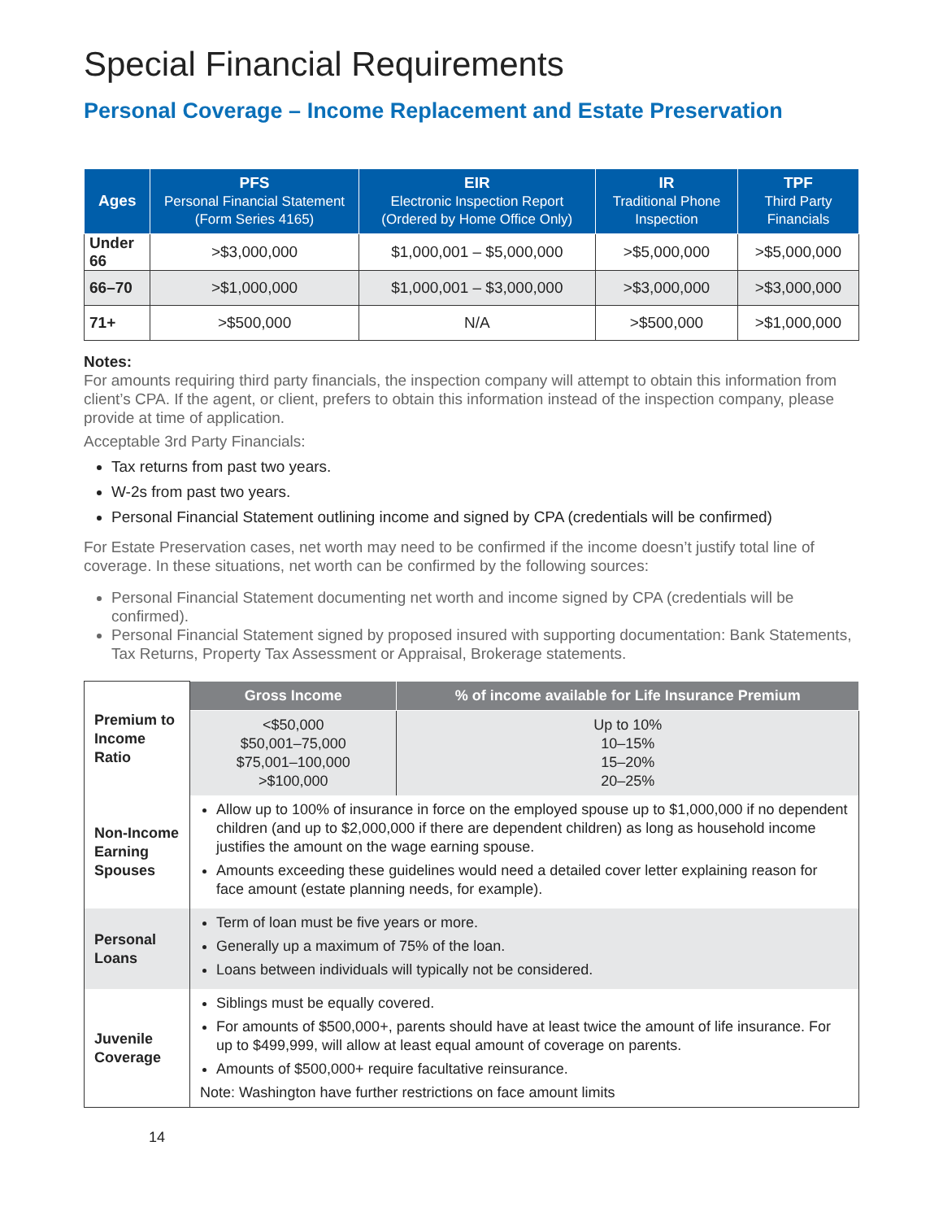Special Financial Requirements
Personal Coverage – Income Replacement and Estate Preservation
| Ages | PFS Personal Financial Statement (Form Series 4165) | EIR Electronic Inspection Report (Ordered by Home Office Only) | IR Traditional Phone Inspection | TPF Third Party Financials |
| --- | --- | --- | --- | --- |
| Under 66 | >$3,000,000 | $1,000,001 – $5,000,000 | >$5,000,000 | >$5,000,000 |
| 66–70 | >$1,000,000 | $1,000,001 – $3,000,000 | >$3,000,000 | >$3,000,000 |
| 71+ | >$500,000 | N/A | >$500,000 | >$1,000,000 |
Notes:
For amounts requiring third party financials, the inspection company will attempt to obtain this information from client’s CPA. If the agent, or client, prefers to obtain this information instead of the inspection company, please provide at time of application.
Acceptable 3rd Party Financials:
Tax returns from past two years.
W-2s from past two years.
Personal Financial Statement outlining income and signed by CPA (credentials will be confirmed)
For Estate Preservation cases, net worth may need to be confirmed if the income doesn’t justify total line of coverage. In these situations, net worth can be confirmed by the following sources:
Personal Financial Statement documenting net worth and income signed by CPA (credentials will be confirmed).
Personal Financial Statement signed by proposed insured with supporting documentation: Bank Statements, Tax Returns, Property Tax Assessment or Appraisal, Brokerage statements.
| Premium to Income Ratio | Gross Income | % of income available for Life Insurance Premium |
| | <$50,000 $50,001–75,000 $75,001–100,000 >$100,000 | Up to 10% 10–15% 15–20% 20–25% |
| Non-Income Earning Spouses | Allow up to 100% of insurance in force on the employed spouse up to $1,000,000 if no dependent children (and up to $2,000,000 if there are dependent children) as long as household income justifies the amount on the wage earning spouse. Amounts exceeding these guidelines would need a detailed cover letter explaining reason for face amount (estate planning needs, for example). | |
| Personal Loans | Term of loan must be five years or more. Generally up a maximum of 75% of the loan. Loans between individuals will typically not be considered. | |
| Juvenile Coverage | Siblings must be equally covered. For amounts of $500,000+, parents should have at least twice the amount of life insurance. For up to $499,999, will allow at least equal amount of coverage on parents. Amounts of $500,000+ require facultative reinsurance. Note: Washington have further restrictions on face amount limits | |
14